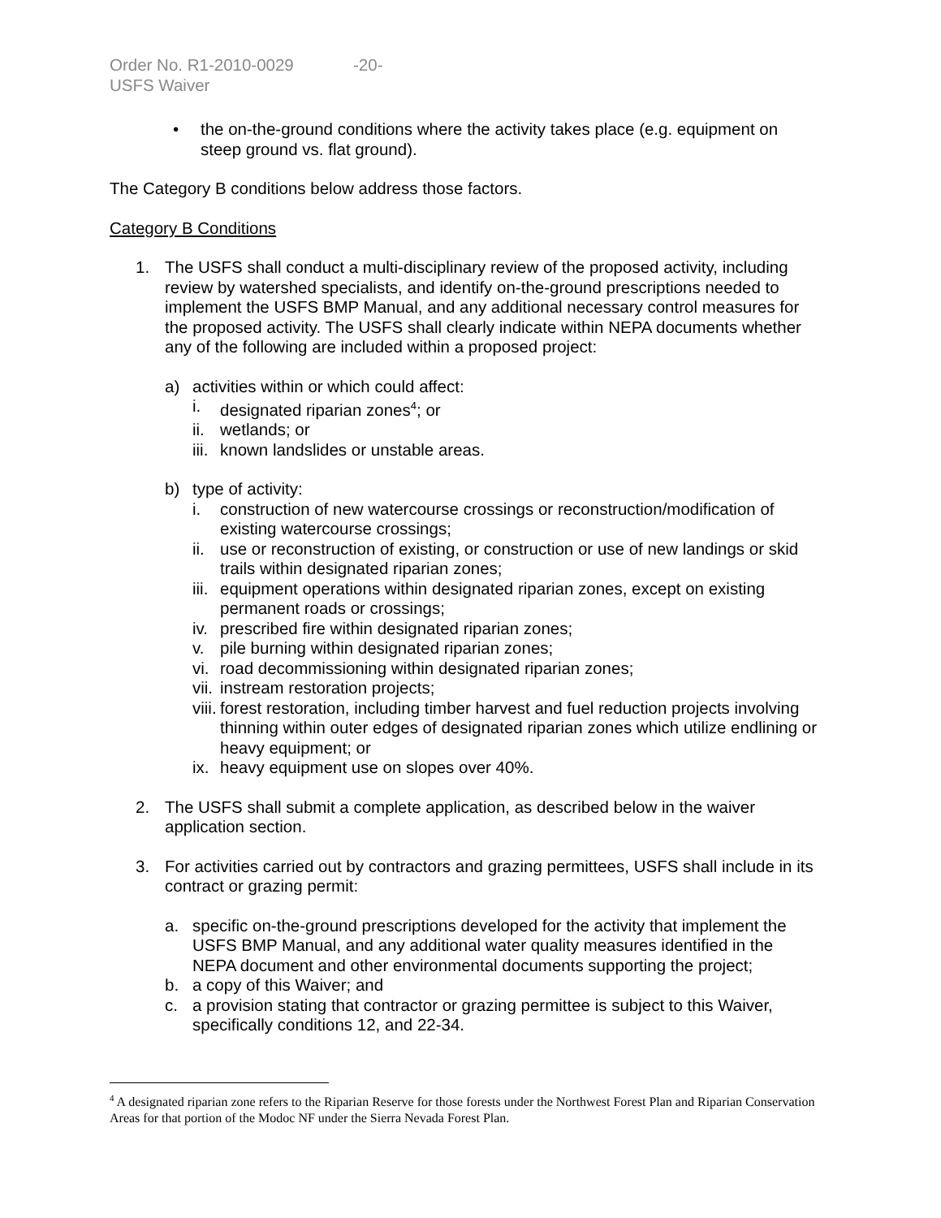Order No. R1-2010-0029 -20-
USFS Waiver
• the on-the-ground conditions where the activity takes place (e.g. equipment on steep ground vs. flat ground).
The Category B conditions below address those factors.
Category B Conditions
1. The USFS shall conduct a multi-disciplinary review of the proposed activity, including review by watershed specialists, and identify on-the-ground prescriptions needed to implement the USFS BMP Manual, and any additional necessary control measures for the proposed activity. The USFS shall clearly indicate within NEPA documents whether any of the following are included within a proposed project:
a) activities within or which could affect:
i. designated riparian zones<sup>4</sup>; or
ii.
wetlands; or
iii.
known landslides or unstable areas.
b) type of activity:
i. construction of new watercourse crossings or reconstruction/modification of existing watercourse crossings;
ii.
use or reconstruction of existing, or construction or use of new landings or skid trails within designated riparian zones;
iii.
equipment operations within designated riparian zones, except on existing permanent roads or crossings;
iv.
prescribed fire within designated riparian zones;
v. pile burning within designated riparian zones;
vi.
road decommissioning within designated riparian zones;
vii.
instream restoration projects;
viii.
forest restoration, including timber harvest and fuel reduction projects involving thinning within outer edges of designated riparian zones which utilize endlining or heavy equipment; or
ix.
heavy equipment use on slopes over 40%.
2. The USFS shall submit a complete application, as described below in the waiver application section.
3. For activities carried out by contractors and grazing permittees, USFS shall include in its contract or grazing permit:
a. specific on-the-ground prescriptions developed for the activity that implement the USFS BMP Manual, and any additional water quality measures identified in the NEPA document and other environmental documents supporting the project;
b. a copy of this Waiver; and
c. a provision stating that contractor or grazing permittee is subject to this Waiver, specifically conditions 12, and 22-34.
<sup>4</sup> A designated riparian zone refers to the Riparian Reserve for those forests under the Northwest Forest Plan and Riparian Conservation Areas for that portion of the Modoc NF under the Sierra Nevada Forest Plan.